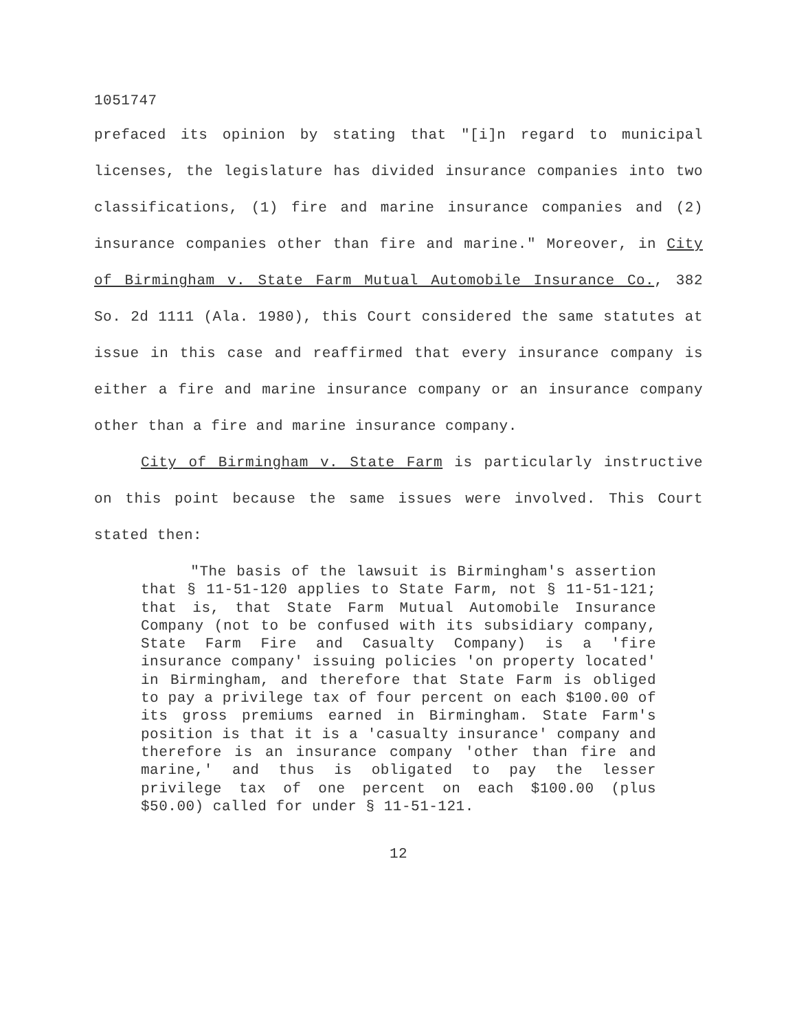1051747
prefaced its opinion by stating that "[i]n regard to municipal licenses, the legislature has divided insurance companies into two classifications, (1) fire and marine insurance companies and (2) insurance companies other than fire and marine." Moreover, in City of Birmingham v. State Farm Mutual Automobile Insurance Co., 382 So. 2d 1111 (Ala. 1980), this Court considered the same statutes at issue in this case and reaffirmed that every insurance company is either a fire and marine insurance company or an insurance company other than a fire and marine insurance company.
City of Birmingham v. State Farm is particularly instructive on this point because the same issues were involved. This Court stated then:
"The basis of the lawsuit is Birmingham's assertion that § 11-51-120 applies to State Farm, not § 11-51-121; that is, that State Farm Mutual Automobile Insurance Company (not to be confused with its subsidiary company, State Farm Fire and Casualty Company) is a 'fire insurance company' issuing policies 'on property located' in Birmingham, and therefore that State Farm is obliged to pay a privilege tax of four percent on each $100.00 of its gross premiums earned in Birmingham. State Farm's position is that it is a 'casualty insurance' company and therefore is an insurance company 'other than fire and marine,' and thus is obligated to pay the lesser privilege tax of one percent on each $100.00 (plus $50.00) called for under § 11-51-121.
12